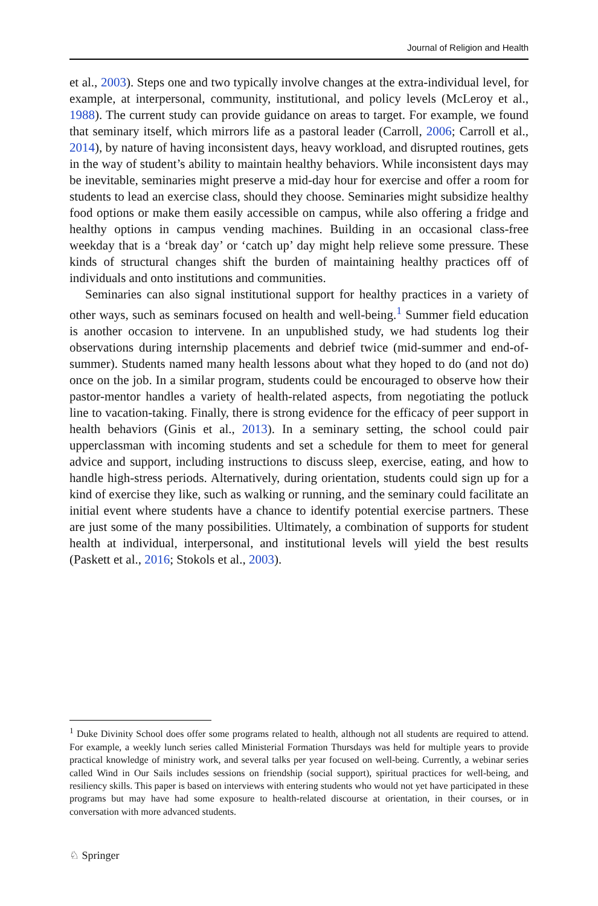Journal of Religion and Health
et al., 2003). Steps one and two typically involve changes at the extra-individual level, for example, at interpersonal, community, institutional, and policy levels (McLeroy et al., 1988). The current study can provide guidance on areas to target. For example, we found that seminary itself, which mirrors life as a pastoral leader (Carroll, 2006; Carroll et al., 2014), by nature of having inconsistent days, heavy workload, and disrupted routines, gets in the way of student’s ability to maintain healthy behaviors. While inconsistent days may be inevitable, seminaries might preserve a mid-day hour for exercise and offer a room for students to lead an exercise class, should they choose. Seminaries might subsidize healthy food options or make them easily accessible on campus, while also offering a fridge and healthy options in campus vending machines. Building in an occasional class-free weekday that is a ‘break day’ or ‘catch up’ day might help relieve some pressure. These kinds of structural changes shift the burden of maintaining healthy practices off of individuals and onto institutions and communities.
Seminaries can also signal institutional support for healthy practices in a variety of other ways, such as seminars focused on health and well-being.<sup>1</sup> Summer field education is another occasion to intervene. In an unpublished study, we had students log their observations during internship placements and debrief twice (mid-summer and end-of-summer). Students named many health lessons about what they hoped to do (and not do) once on the job. In a similar program, students could be encouraged to observe how their pastor-mentor handles a variety of health-related aspects, from negotiating the potluck line to vacation-taking. Finally, there is strong evidence for the efficacy of peer support in health behaviors (Ginis et al., 2013). In a seminary setting, the school could pair upperclassman with incoming students and set a schedule for them to meet for general advice and support, including instructions to discuss sleep, exercise, eating, and how to handle high-stress periods. Alternatively, during orientation, students could sign up for a kind of exercise they like, such as walking or running, and the seminary could facilitate an initial event where students have a chance to identify potential exercise partners. These are just some of the many possibilities. Ultimately, a combination of supports for student health at individual, interpersonal, and institutional levels will yield the best results (Paskett et al., 2016; Stokols et al., 2003).
<sup>1</sup> Duke Divinity School does offer some programs related to health, although not all students are required to attend. For example, a weekly lunch series called Ministerial Formation Thursdays was held for multiple years to provide practical knowledge of ministry work, and several talks per year focused on well-being. Currently, a webinar series called Wind in Our Sails includes sessions on friendship (social support), spiritual practices for well-being, and resiliency skills. This paper is based on interviews with entering students who would not yet have participated in these programs but may have had some exposure to health-related discourse at orientation, in their courses, or in conversation with more advanced students.
♘ Springer